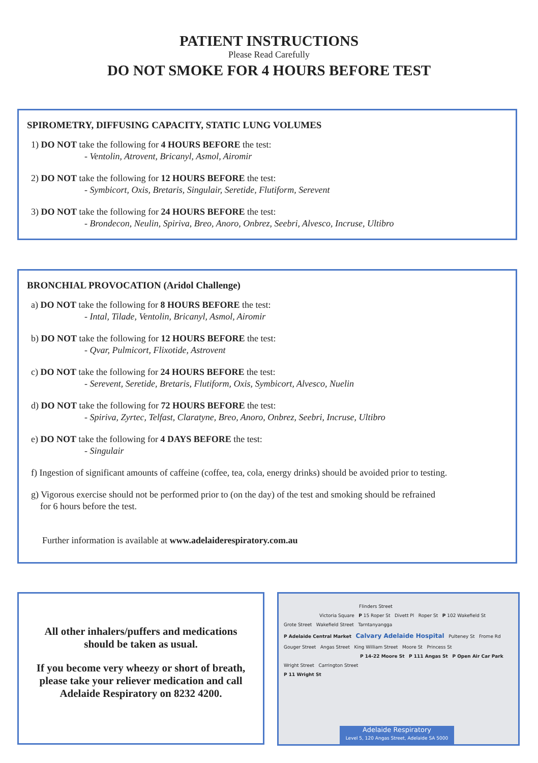PATIENT INSTRUCTIONS
Please Read Carefully
DO NOT SMOKE FOR 4 HOURS BEFORE TEST
SPIROMETRY, DIFFUSING CAPACITY, STATIC LUNG VOLUMES
1) DO NOT take the following for 4 HOURS BEFORE the test:
- Ventolin, Atrovent, Bricanyl, Asmol, Airomir
2) DO NOT take the following for 12 HOURS BEFORE the test:
- Symbicort, Oxis, Bretaris, Singulair, Seretide, Flutiform, Serevent
3) DO NOT take the following for 24 HOURS BEFORE the test:
- Brondecon, Neulin, Spiriva, Breo, Anoro, Onbrez, Seebri, Alvesco, Incruse, Ultibro
BRONCHIAL PROVOCATION (Aridol Challenge)
a) DO NOT take the following for 8 HOURS BEFORE the test:
- Intal, Tilade, Ventolin, Bricanyl, Asmol, Airomir
b) DO NOT take the following for 12 HOURS BEFORE the test:
- Qvar, Pulmicort, Flixotide, Astrovent
c) DO NOT take the following for 24 HOURS BEFORE the test:
- Serevent, Seretide, Bretaris, Flutiform, Oxis, Symbicort, Alvesco, Nuelin
d) DO NOT take the following for 72 HOURS BEFORE the test:
- Spiriva, Zyrtec, Telfast, Claratyne, Breo, Anoro, Onbrez, Seebri, Incruse, Ultibro
e) DO NOT take the following for 4 DAYS BEFORE the test:
- Singulair
f) Ingestion of significant amounts of caffeine (coffee, tea, cola, energy drinks) should be avoided prior to testing.
g) Vigorous exercise should not be performed prior to (on the day) of the test and smoking should be refrained
for 6 hours before the test.
Further information is available at www.adelaiderespiratory.com.au
All other inhalers/puffers and medications
should be taken as usual.
If you become very wheezy or short of breath,
please take your reliever medication and call
Adelaide Respiratory on 8232 4200.
Flinders Street
Victoria Square P 15 Roper St Divett Pl Roper St P 102 Wakefield St
Grote Street Wakefield Street Tarntanyangga
P Adelaide Central Market Calvary Adelaide Hospital Pulteney St Frome Rd
Gouger Street Angas Street King William Street Moore St Princess St
P 14-22 Moore St P 111 Angas St P Open Air Car Park
Wright Street Carrington Street
P 11 Wright St
Adelaide Respiratory
Level 5, 120 Angas Street, Adelaide SA 5000